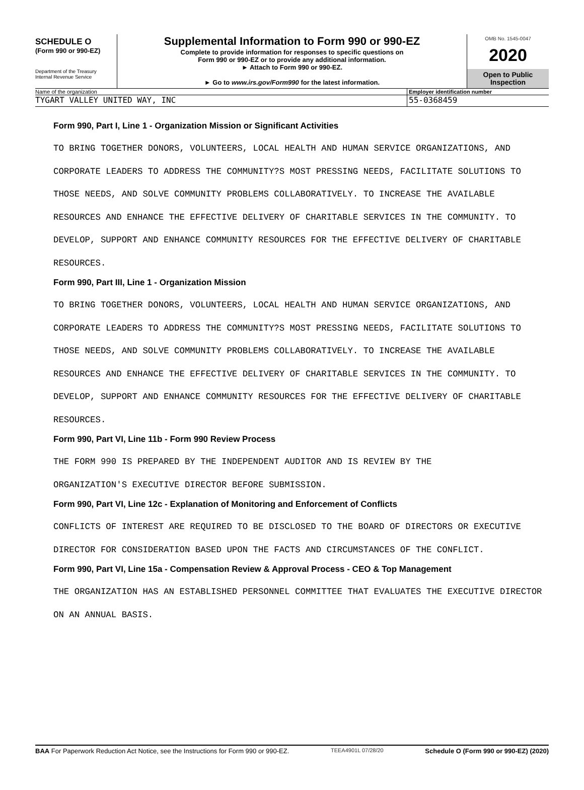SCHEDULE O
(Form 990 or 990-EZ)
Department of the Treasury
Internal Revenue Service
Supplemental Information to Form 990 or 990-EZ
Complete to provide information for responses to specific questions on
Form 990 or 990-EZ or to provide any additional information.
► Attach to Form 990 or 990-EZ.
► Go to www.irs.gov/Form990 for the latest information.
OMB No. 1545-0047
2020
Open to Public
Inspection
Name of the organization Employer identification number
TYGART VALLEY UNITED WAY, INC 55-0368459
Form 990, Part I, Line 1 - Organization Mission or Significant Activities
TO BRING TOGETHER DONORS, VOLUNTEERS, LOCAL HEALTH AND HUMAN SERVICE ORGANIZATIONS, AND CORPORATE LEADERS TO ADDRESS THE COMMUNITY?S MOST PRESSING NEEDS, FACILITATE SOLUTIONS TO THOSE NEEDS, AND SOLVE COMMUNITY PROBLEMS COLLABORATIVELY. TO INCREASE THE AVAILABLE RESOURCES AND ENHANCE THE EFFECTIVE DELIVERY OF CHARITABLE SERVICES IN THE COMMUNITY. TO DEVELOP, SUPPORT AND ENHANCE COMMUNITY RESOURCES FOR THE EFFECTIVE DELIVERY OF CHARITABLE RESOURCES.
Form 990, Part III, Line 1 - Organization Mission
TO BRING TOGETHER DONORS, VOLUNTEERS, LOCAL HEALTH AND HUMAN SERVICE ORGANIZATIONS, AND CORPORATE LEADERS TO ADDRESS THE COMMUNITY?S MOST PRESSING NEEDS, FACILITATE SOLUTIONS TO THOSE NEEDS, AND SOLVE COMMUNITY PROBLEMS COLLABORATIVELY. TO INCREASE THE AVAILABLE RESOURCES AND ENHANCE THE EFFECTIVE DELIVERY OF CHARITABLE SERVICES IN THE COMMUNITY. TO DEVELOP, SUPPORT AND ENHANCE COMMUNITY RESOURCES FOR THE EFFECTIVE DELIVERY OF CHARITABLE RESOURCES.
Form 990, Part VI, Line 11b - Form 990 Review Process
THE FORM 990 IS PREPARED BY THE INDEPENDENT AUDITOR AND IS REVIEW BY THE
ORGANIZATION'S EXECUTIVE DIRECTOR BEFORE SUBMISSION.
Form 990, Part VI, Line 12c - Explanation of Monitoring and Enforcement of Conflicts
CONFLICTS OF INTEREST ARE REQUIRED TO BE DISCLOSED TO THE BOARD OF DIRECTORS OR EXECUTIVE DIRECTOR FOR CONSIDERATION BASED UPON THE FACTS AND CIRCUMSTANCES OF THE CONFLICT.
Form 990, Part VI, Line 15a - Compensation Review & Approval Process - CEO & Top Management
THE ORGANIZATION HAS AN ESTABLISHED PERSONNEL COMMITTEE THAT EVALUATES THE EXECUTIVE DIRECTOR ON AN ANNUAL BASIS.
BAA For Paperwork Reduction Act Notice, see the Instructions for Form 990 or 990-EZ. TEEA4901L 07/28/20 Schedule O (Form 990 or 990-EZ) (2020)